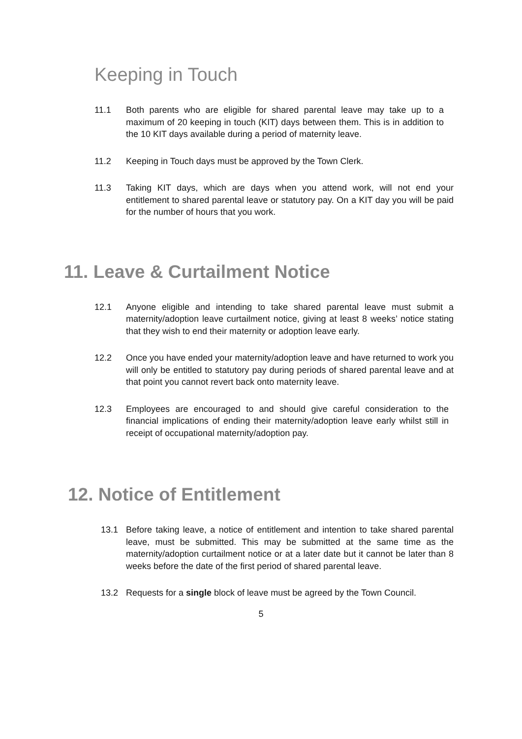Keeping in Touch
11.1 Both parents who are eligible for shared parental leave may take up to a maximum of 20 keeping in touch (KIT) days between them. This is in addition to the 10 KIT days available during a period of maternity leave.
11.2 Keeping in Touch days must be approved by the Town Clerk.
11.3 Taking KIT days, which are days when you attend work, will not end your entitlement to shared parental leave or statutory pay. On a KIT day you will be paid for the number of hours that you work.
11. Leave & Curtailment Notice
12.1 Anyone eligible and intending to take shared parental leave must submit a maternity/adoption leave curtailment notice, giving at least 8 weeks’ notice stating that they wish to end their maternity or adoption leave early.
12.2 Once you have ended your maternity/adoption leave and have returned to work you will only be entitled to statutory pay during periods of shared parental leave and at that point you cannot revert back onto maternity leave.
12.3 Employees are encouraged to and should give careful consideration to the financial implications of ending their maternity/adoption leave early whilst still in receipt of occupational maternity/adoption pay.
12. Notice of Entitlement
13.1 Before taking leave, a notice of entitlement and intention to take shared parental leave, must be submitted. This may be submitted at the same time as the maternity/adoption curtailment notice or at a later date but it cannot be later than 8 weeks before the date of the first period of shared parental leave.
13.2 Requests for a single block of leave must be agreed by the Town Council.
5